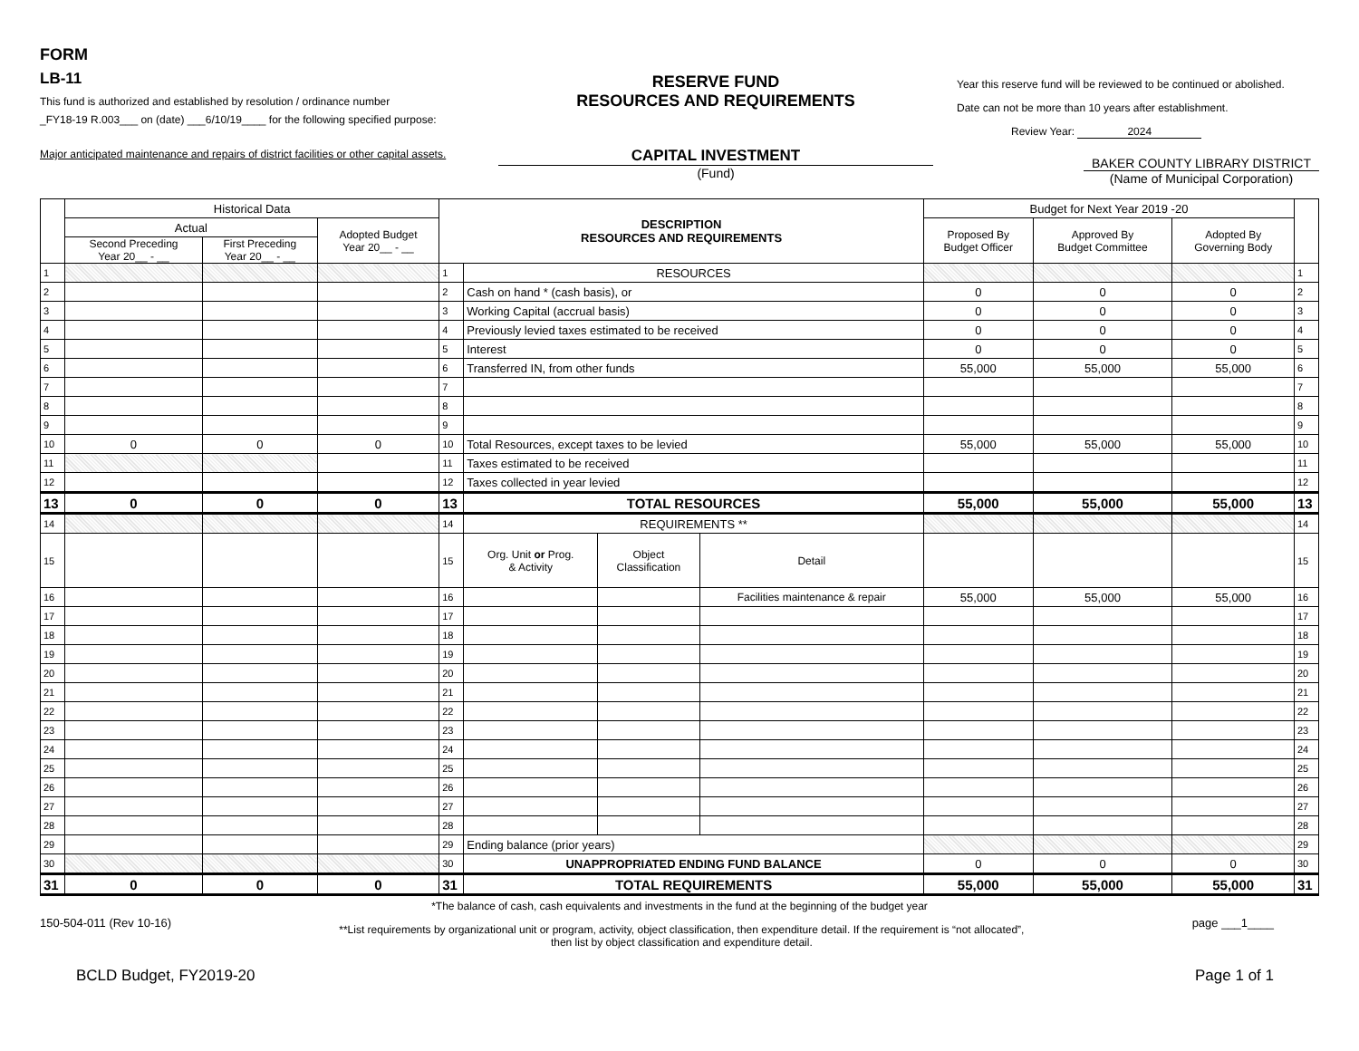FORM
LB-11
This fund is authorized and established by resolution / ordinance number
_FY18-19 R.003___ on (date) ___6/10/19____ for the following specified purpose:
Major anticipated maintenance and repairs of district facilities or other capital assets.
RESERVE FUND
RESOURCES AND REQUIREMENTS
CAPITAL INVESTMENT
(Fund)
Year this reserve fund will be reviewed to be continued or abolished.
Date can not be more than 10 years after establishment.
Review Year: 2024
BAKER COUNTY LIBRARY DISTRICT
(Name of Municipal Corporation)
| | Historical Data | | | DESCRIPTION RESOURCES AND REQUIREMENTS | | | | Budget for Next Year 2019 -20 | | | |
| --- | --- | --- | --- | --- | --- | --- | --- | --- | --- | --- | --- |
| | Actual | | Adopted Budget Year 20__ - __ | | | | | Proposed By Budget Officer | Approved By Budget Committee | Adopted By Governing Body | |
| | Second Preceding Year 20__ - __ | First Preceding Year 20__ - __ | | | | | | | | | |
| 1 | | | | 1 | RESOURCES | | | | | | 1 |
| 2 | | | | 2 | Cash on hand * (cash basis), or | | | 0 | 0 | 0 | 2 |
| 3 | | | | 3 | Working Capital (accrual basis) | | | 0 | 0 | 0 | 3 |
| 4 | | | | 4 | Previously levied taxes estimated to be received | | | 0 | 0 | 0 | 4 |
| 5 | | | | 5 | Interest | | | 0 | 0 | 0 | 5 |
| 6 | | | | 6 | Transferred IN, from other funds | | | 55,000 | 55,000 | 55,000 | 6 |
| 7 | | | | 7 | | | | | | | 7 |
| 8 | | | | 8 | | | | | | | 8 |
| 9 | | | | 9 | | | | | | | 9 |
| 10 | 0 | 0 | 0 | 10 | Total Resources, except taxes to be levied | | | 55,000 | 55,000 | 55,000 | 10 |
| 11 | | | | 11 | Taxes estimated to be received | | | | | | 11 |
| 12 | | | | 12 | Taxes collected in year levied | | | | | | 12 |
| 13 | 0 | 0 | 0 | 13 | TOTAL RESOURCES | | | 55,000 | 55,000 | 55,000 | 13 |
| 14 | | | | 14 | REQUIREMENTS ** | | | | | | 14 |
| 15 | | | | 15 | Org. Unit or Prog. & Activity | Object Classification | Detail | | | | 15 |
| 16 | | | | 16 | | | Facilities maintenance & repair | 55,000 | 55,000 | 55,000 | 16 |
| 17 | | | | 17 | | | | | | | 17 |
| 18 | | | | 18 | | | | | | | 18 |
| 19 | | | | 19 | | | | | | | 19 |
| 20 | | | | 20 | | | | | | | 20 |
| 21 | | | | 21 | | | | | | | 21 |
| 22 | | | | 22 | | | | | | | 22 |
| 23 | | | | 23 | | | | | | | 23 |
| 24 | | | | 24 | | | | | | | 24 |
| 25 | | | | 25 | | | | | | | 25 |
| 26 | | | | 26 | | | | | | | 26 |
| 27 | | | | 27 | | | | | | | 27 |
| 28 | | | | 28 | | | | | | | 28 |
| 29 | | | | 29 | Ending balance (prior years) | | | | | | 29 |
| 30 | | | | 30 | UNAPPROPRIATED ENDING FUND BALANCE | | | 0 | 0 | 0 | 30 |
| 31 | 0 | 0 | 0 | 31 | TOTAL REQUIREMENTS | | | 55,000 | 55,000 | 55,000 | 31 |
*The balance of cash, cash equivalents and investments in the fund at the beginning of the budget year
150-504-011 (Rev 10-16)
**List requirements by organizational unit or program, activity, object classification, then expenditure detail. If the requirement is “not allocated”,
then list by object classification and expenditure detail.
page ___1____
BCLD Budget, FY2019-20 Page 1 of 1